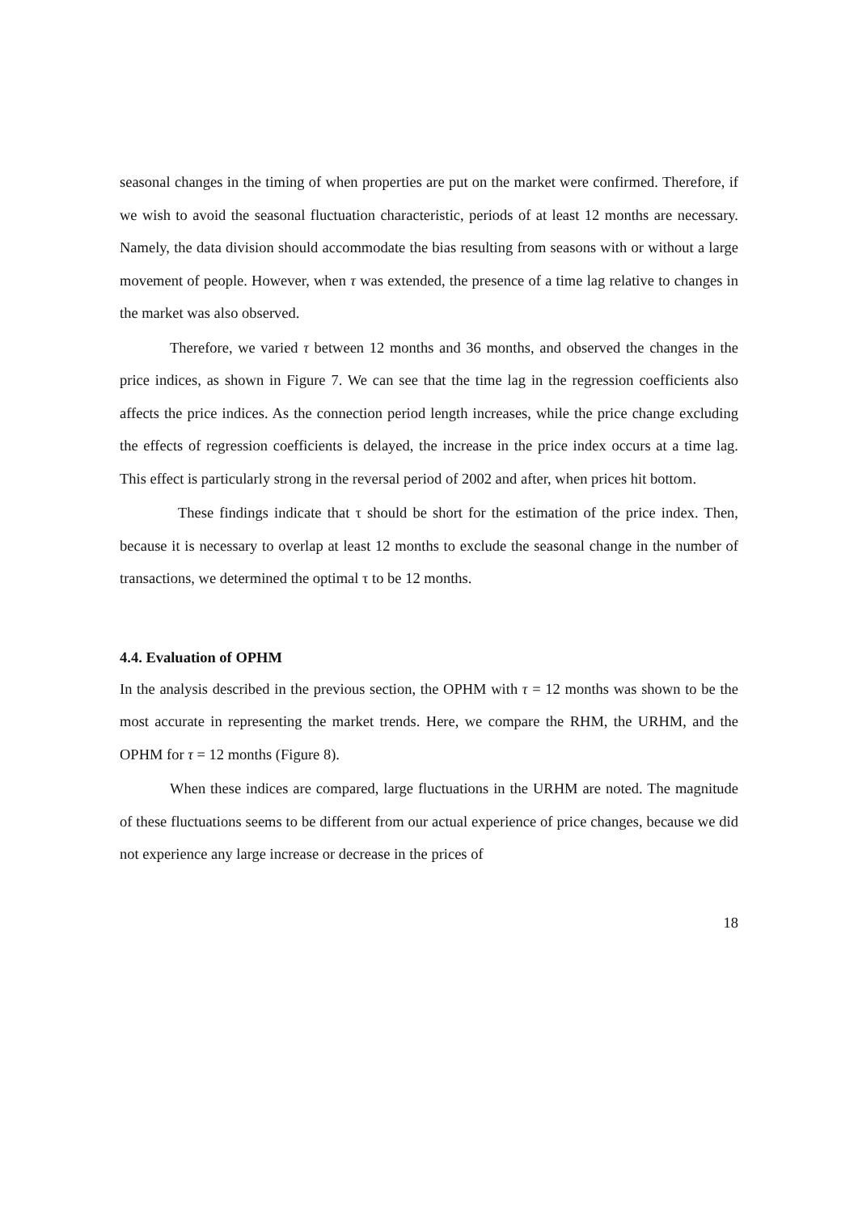seasonal changes in the timing of when properties are put on the market were confirmed. Therefore, if we wish to avoid the seasonal fluctuation characteristic, periods of at least 12 months are necessary. Namely, the data division should accommodate the bias resulting from seasons with or without a large movement of people. However, when τ was extended, the presence of a time lag relative to changes in the market was also observed.
Therefore, we varied τ between 12 months and 36 months, and observed the changes in the price indices, as shown in Figure 7. We can see that the time lag in the regression coefficients also affects the price indices. As the connection period length increases, while the price change excluding the effects of regression coefficients is delayed, the increase in the price index occurs at a time lag. This effect is particularly strong in the reversal period of 2002 and after, when prices hit bottom.
These findings indicate that τ should be short for the estimation of the price index. Then, because it is necessary to overlap at least 12 months to exclude the seasonal change in the number of transactions, we determined the optimal τ to be 12 months.
4.4. Evaluation of OPHM
In the analysis described in the previous section, the OPHM with τ = 12 months was shown to be the most accurate in representing the market trends. Here, we compare the RHM, the URHM, and the OPHM for τ = 12 months (Figure 8).
When these indices are compared, large fluctuations in the URHM are noted. The magnitude of these fluctuations seems to be different from our actual experience of price changes, because we did not experience any large increase or decrease in the prices of
18